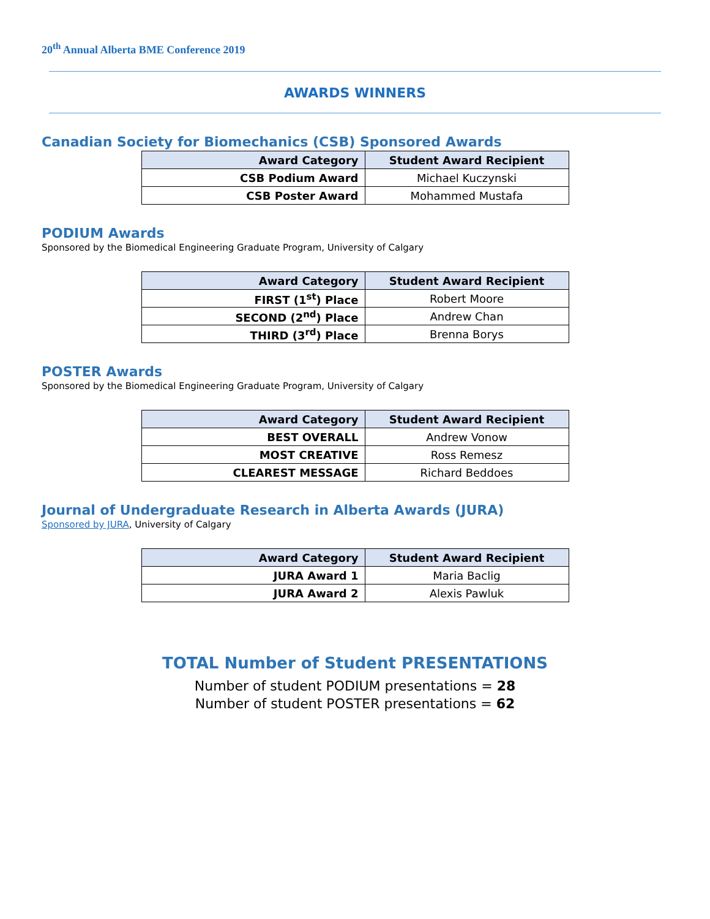20<sup>th</sup> Annual Alberta BME Conference 2019
AWARDS WINNERS
Canadian Society for Biomechanics (CSB) Sponsored Awards
| Award Category | Student Award Recipient |
| --- | --- |
| CSB Podium Award | Michael Kuczynski |
| CSB Poster Award | Mohammed Mustafa |
PODIUM Awards
Sponsored by the Biomedical Engineering Graduate Program, University of Calgary
| Award Category | Student Award Recipient |
| --- | --- |
| FIRST (1<sup>st</sup>) Place | Robert Moore |
| SECOND (2<sup>nd</sup>) Place | Andrew Chan |
| THIRD (3<sup>rd</sup>) Place | Brenna Borys |
POSTER Awards
Sponsored by the Biomedical Engineering Graduate Program, University of Calgary
| Award Category | Student Award Recipient |
| --- | --- |
| BEST OVERALL | Andrew Vonow |
| MOST CREATIVE | Ross Remesz |
| CLEAREST MESSAGE | Richard Beddoes |
Journal of Undergraduate Research in Alberta Awards (JURA)
Sponsored by JURA, University of Calgary
| Award Category | Student Award Recipient |
| --- | --- |
| JURA Award 1 | Maria Baclig |
| JURA Award 2 | Alexis Pawluk |
TOTAL Number of Student PRESENTATIONS
Number of student PODIUM presentations = 28
Number of student POSTER presentations = 62